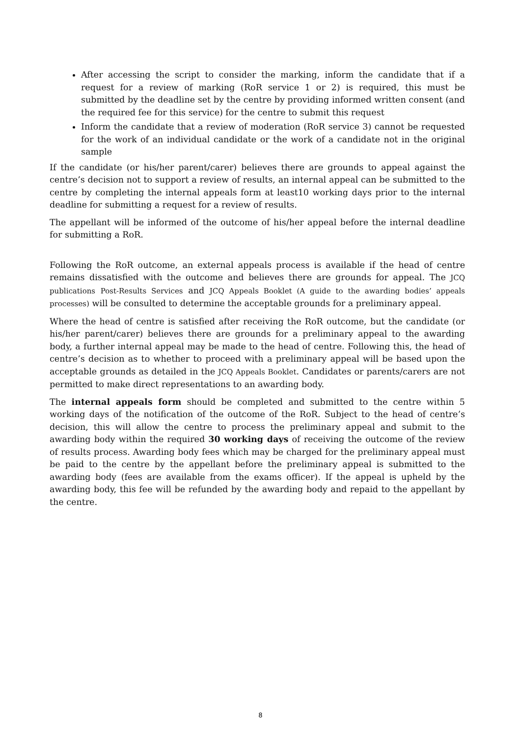After accessing the script to consider the marking, inform the candidate that if a request for a review of marking (RoR service 1 or 2) is required, this must be submitted by the deadline set by the centre by providing informed written consent (and the required fee for this service) for the centre to submit this request
Inform the candidate that a review of moderation (RoR service 3) cannot be requested for the work of an individual candidate or the work of a candidate not in the original sample
If the candidate (or his/her parent/carer) believes there are grounds to appeal against the centre’s decision not to support a review of results, an internal appeal can be submitted to the centre by completing the internal appeals form at least10 working days prior to the internal deadline for submitting a request for a review of results.
The appellant will be informed of the outcome of his/her appeal before the internal deadline for submitting a RoR.
Following the RoR outcome, an external appeals process is available if the head of centre remains dissatisfied with the outcome and believes there are grounds for appeal. The JCQ publications Post-Results Services and JCQ Appeals Booklet (A guide to the awarding bodies’ appeals processes) will be consulted to determine the acceptable grounds for a preliminary appeal.
Where the head of centre is satisfied after receiving the RoR outcome, but the candidate (or his/her parent/carer) believes there are grounds for a preliminary appeal to the awarding body, a further internal appeal may be made to the head of centre. Following this, the head of centre’s decision as to whether to proceed with a preliminary appeal will be based upon the acceptable grounds as detailed in the JCQ Appeals Booklet. Candidates or parents/carers are not permitted to make direct representations to an awarding body.
The internal appeals form should be completed and submitted to the centre within 5 working days of the notification of the outcome of the RoR. Subject to the head of centre’s decision, this will allow the centre to process the preliminary appeal and submit to the awarding body within the required 30 working days of receiving the outcome of the review of results process. Awarding body fees which may be charged for the preliminary appeal must be paid to the centre by the appellant before the preliminary appeal is submitted to the awarding body (fees are available from the exams officer). If the appeal is upheld by the awarding body, this fee will be refunded by the awarding body and repaid to the appellant by the centre.
8